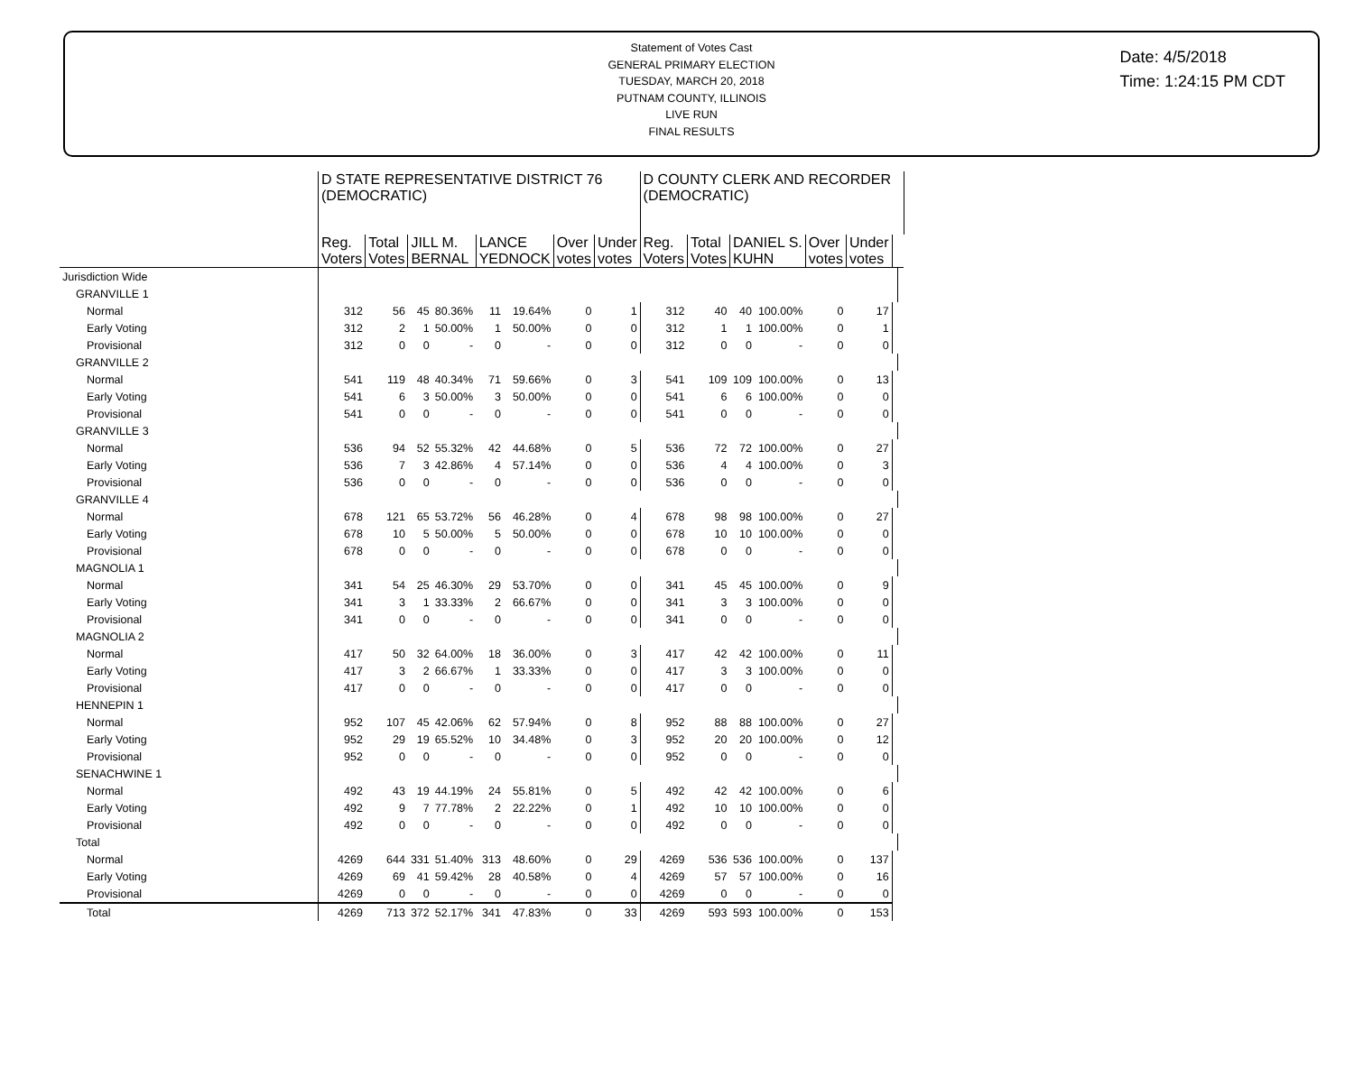Statement of Votes Cast
GENERAL PRIMARY ELECTION
TUESDAY, MARCH 20, 2018
PUTNAM COUNTY, ILLINOIS
LIVE RUN
FINAL RESULTS
Date: 4/5/2018
Time: 1:24:15 PM CDT
| | D STATE REPRESENTATIVE DISTRICT 76 (DEMOCRATIC) | | | | | | | | D COUNTY CLERK AND RECORDER (DEMOCRATIC) | | | | | | | |
| | Reg. Voters | Total Votes | JILL M. BERNAL | | LANCE YEDNOCK | | Over votes | Under votes | Reg. Voters | Total Votes | DANIEL S. KUHN | | Over votes | Under votes | | |
| Jurisdiction Wide | | | | | | | | | | | | | | | | |
| GRANVILLE 1 | | | | | | | | | | | | | | | | |
| Normal | 312 | 56 | 45 | 80.36% | 11 | 19.64% | 0 | 1 | 312 | 40 | 40 | 100.00% | 0 | 17 | | |
| Early Voting | 312 | 2 | 1 | 50.00% | 1 | 50.00% | 0 | 0 | 312 | 1 | 1 | 100.00% | 0 | 1 | | |
| Provisional | 312 | 0 | 0 | - | 0 | - | 0 | 0 | 312 | 0 | 0 | - | 0 | 0 | | |
| GRANVILLE 2 | | | | | | | | | | | | | | | | |
| Normal | 541 | 119 | 48 | 40.34% | 71 | 59.66% | 0 | 3 | 541 | 109 | 109 | 100.00% | 0 | 13 | | |
| Early Voting | 541 | 6 | 3 | 50.00% | 3 | 50.00% | 0 | 0 | 541 | 6 | 6 | 100.00% | 0 | 0 | | |
| Provisional | 541 | 0 | 0 | - | 0 | - | 0 | 0 | 541 | 0 | 0 | - | 0 | 0 | | |
| GRANVILLE 3 | | | | | | | | | | | | | | | | |
| Normal | 536 | 94 | 52 | 55.32% | 42 | 44.68% | 0 | 5 | 536 | 72 | 72 | 100.00% | 0 | 27 | | |
| Early Voting | 536 | 7 | 3 | 42.86% | 4 | 57.14% | 0 | 0 | 536 | 4 | 4 | 100.00% | 0 | 3 | | |
| Provisional | 536 | 0 | 0 | - | 0 | - | 0 | 0 | 536 | 0 | 0 | - | 0 | 0 | | |
| GRANVILLE 4 | | | | | | | | | | | | | | | | |
| Normal | 678 | 121 | 65 | 53.72% | 56 | 46.28% | 0 | 4 | 678 | 98 | 98 | 100.00% | 0 | 27 | | |
| Early Voting | 678 | 10 | 5 | 50.00% | 5 | 50.00% | 0 | 0 | 678 | 10 | 10 | 100.00% | 0 | 0 | | |
| Provisional | 678 | 0 | 0 | - | 0 | - | 0 | 0 | 678 | 0 | 0 | - | 0 | 0 | | |
| MAGNOLIA 1 | | | | | | | | | | | | | | | | |
| Normal | 341 | 54 | 25 | 46.30% | 29 | 53.70% | 0 | 0 | 341 | 45 | 45 | 100.00% | 0 | 9 | | |
| Early Voting | 341 | 3 | 1 | 33.33% | 2 | 66.67% | 0 | 0 | 341 | 3 | 3 | 100.00% | 0 | 0 | | |
| Provisional | 341 | 0 | 0 | - | 0 | - | 0 | 0 | 341 | 0 | 0 | - | 0 | 0 | | |
| MAGNOLIA 2 | | | | | | | | | | | | | | | | |
| Normal | 417 | 50 | 32 | 64.00% | 18 | 36.00% | 0 | 3 | 417 | 42 | 42 | 100.00% | 0 | 11 | | |
| Early Voting | 417 | 3 | 2 | 66.67% | 1 | 33.33% | 0 | 0 | 417 | 3 | 3 | 100.00% | 0 | 0 | | |
| Provisional | 417 | 0 | 0 | - | 0 | - | 0 | 0 | 417 | 0 | 0 | - | 0 | 0 | | |
| HENNEPIN 1 | | | | | | | | | | | | | | | | |
| Normal | 952 | 107 | 45 | 42.06% | 62 | 57.94% | 0 | 8 | 952 | 88 | 88 | 100.00% | 0 | 27 | | |
| Early Voting | 952 | 29 | 19 | 65.52% | 10 | 34.48% | 0 | 3 | 952 | 20 | 20 | 100.00% | 0 | 12 | | |
| Provisional | 952 | 0 | 0 | - | 0 | - | 0 | 0 | 952 | 0 | 0 | - | 0 | 0 | | |
| SENACHWINE 1 | | | | | | | | | | | | | | | | |
| Normal | 492 | 43 | 19 | 44.19% | 24 | 55.81% | 0 | 5 | 492 | 42 | 42 | 100.00% | 0 | 6 | | |
| Early Voting | 492 | 9 | 7 | 77.78% | 2 | 22.22% | 0 | 1 | 492 | 10 | 10 | 100.00% | 0 | 0 | | |
| Provisional | 492 | 0 | 0 | - | 0 | - | 0 | 0 | 492 | 0 | 0 | - | 0 | 0 | | |
| Total | | | | | | | | | | | | | | | | |
| Normal | 4269 | 644 | 331 | 51.40% | 313 | 48.60% | 0 | 29 | 4269 | 536 | 536 | 100.00% | 0 | 137 | | |
| Early Voting | 4269 | 69 | 41 | 59.42% | 28 | 40.58% | 0 | 4 | 4269 | 57 | 57 | 100.00% | 0 | 16 | | |
| Provisional | 4269 | 0 | 0 | - | 0 | - | 0 | 0 | 4269 | 0 | 0 | - | 0 | 0 | | |
| Total | 4269 | 713 | 372 | 52.17% | 341 | 47.83% | 0 | 33 | 4269 | 593 | 593 | 100.00% | 0 | 153 | | |